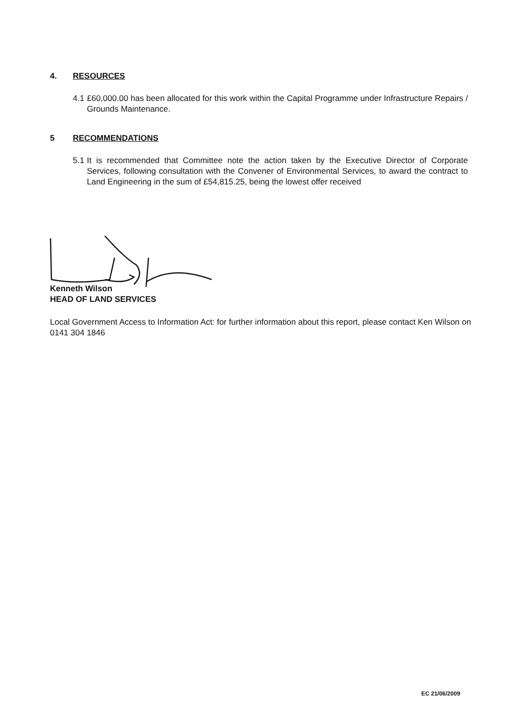4. RESOURCES
4.1 £60,000.00 has been allocated for this work within the Capital Programme under Infrastructure Repairs / Grounds Maintenance.
5 RECOMMENDATIONS
5.1 It is recommended that Committee note the action taken by the Executive Director of Corporate Services, following consultation with the Convener of Environmental Services, to award the contract to Land Engineering in the sum of £54,815.25, being the lowest offer received
Kenneth Wilson
HEAD OF LAND SERVICES
Local Government Access to Information Act: for further information about this report, please contact Ken Wilson on 0141 304 1846
EC 21/06/2009